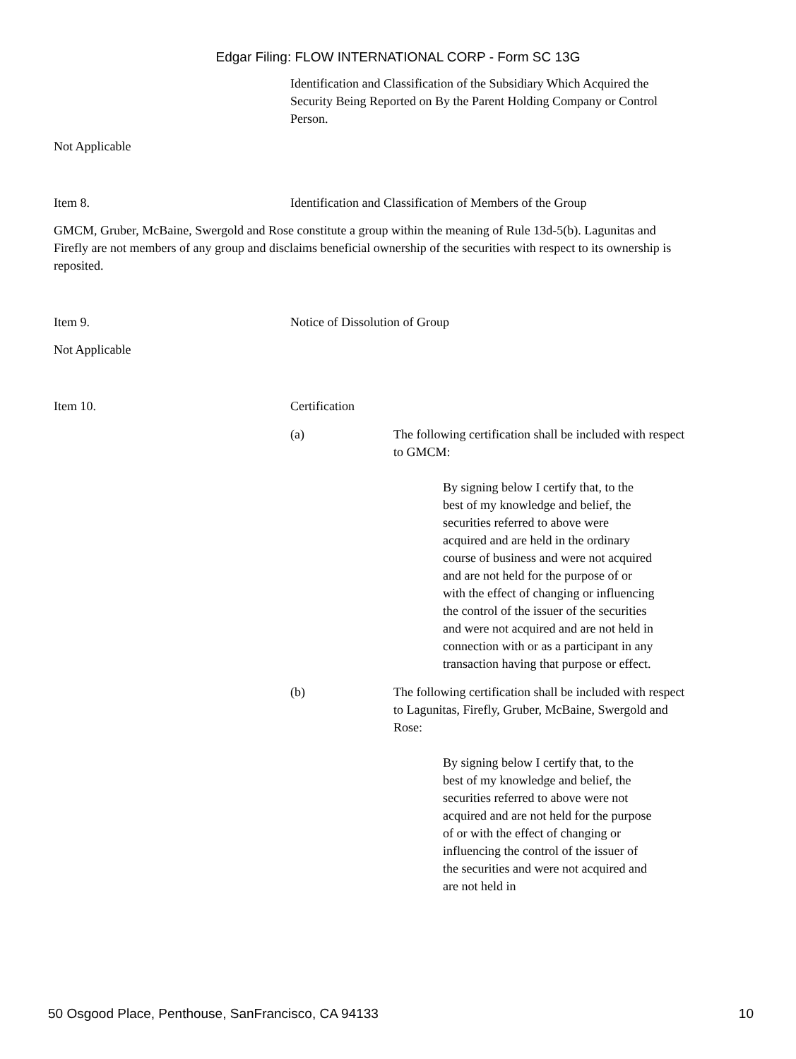Edgar Filing: FLOW INTERNATIONAL CORP - Form SC 13G
Identification and Classification of the Subsidiary Which Acquired the Security Being Reported on By the Parent Holding Company or Control Person.
Not Applicable
Item 8. Identification and Classification of Members of the Group
GMCM, Gruber, McBaine, Swergold and Rose constitute a group within the meaning of Rule 13d-5(b). Lagunitas and Firefly are not members of any group and disclaims beneficial ownership of the securities with respect to its ownership is reposited.
Item 9. Notice of Dissolution of Group
Not Applicable
Item 10. Certification
(a) The following certification shall be included with respect to GMCM:
By signing below I certify that, to the best of my knowledge and belief, the securities referred to above were acquired and are held in the ordinary course of business and were not acquired and are not held for the purpose of or with the effect of changing or influencing the control of the issuer of the securities and were not acquired and are not held in connection with or as a participant in any transaction having that purpose or effect.
(b) The following certification shall be included with respect to Lagunitas, Firefly, Gruber, McBaine, Swergold and Rose:
By signing below I certify that, to the best of my knowledge and belief, the securities referred to above were not acquired and are not held for the purpose of or with the effect of changing or influencing the control of the issuer of the securities and were not acquired and are not held in
50 Osgood Place, Penthouse, SanFrancisco, CA 94133 10